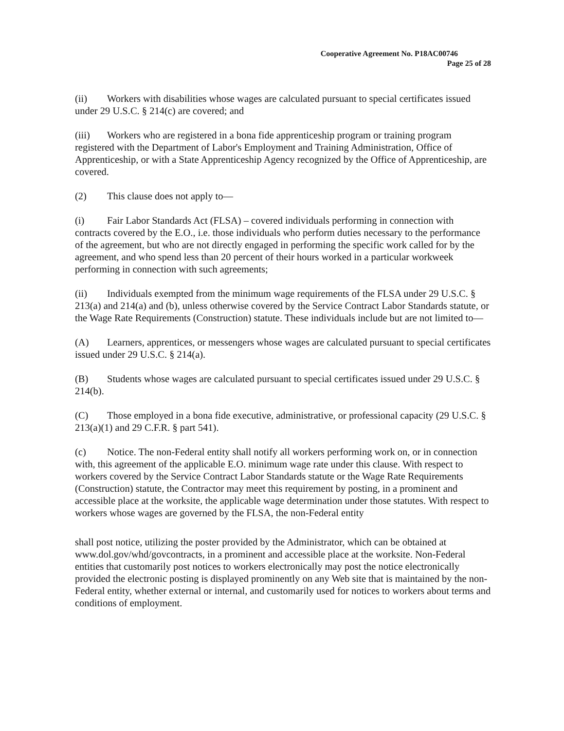Cooperative Agreement No. P18AC00746
Page 25 of 28
(ii) Workers with disabilities whose wages are calculated pursuant to special certificates issued under 29 U.S.C. § 214(c) are covered; and
(iii) Workers who are registered in a bona fide apprenticeship program or training program registered with the Department of Labor's Employment and Training Administration, Office of Apprenticeship, or with a State Apprenticeship Agency recognized by the Office of Apprenticeship, are covered.
(2) This clause does not apply to—
(i) Fair Labor Standards Act (FLSA) – covered individuals performing in connection with contracts covered by the E.O., i.e. those individuals who perform duties necessary to the performance of the agreement, but who are not directly engaged in performing the specific work called for by the agreement, and who spend less than 20 percent of their hours worked in a particular workweek performing in connection with such agreements;
(ii) Individuals exempted from the minimum wage requirements of the FLSA under 29 U.S.C. § 213(a) and 214(a) and (b), unless otherwise covered by the Service Contract Labor Standards statute, or the Wage Rate Requirements (Construction) statute. These individuals include but are not limited to—
(A) Learners, apprentices, or messengers whose wages are calculated pursuant to special certificates issued under 29 U.S.C. § 214(a).
(B) Students whose wages are calculated pursuant to special certificates issued under 29 U.S.C. § 214(b).
(C) Those employed in a bona fide executive, administrative, or professional capacity (29 U.S.C. § 213(a)(1) and 29 C.F.R. § part 541).
(c) Notice. The non-Federal entity shall notify all workers performing work on, or in connection with, this agreement of the applicable E.O. minimum wage rate under this clause. With respect to workers covered by the Service Contract Labor Standards statute or the Wage Rate Requirements (Construction) statute, the Contractor may meet this requirement by posting, in a prominent and accessible place at the worksite, the applicable wage determination under those statutes. With respect to workers whose wages are governed by the FLSA, the non-Federal entity
shall post notice, utilizing the poster provided by the Administrator, which can be obtained at www.dol.gov/whd/govcontracts, in a prominent and accessible place at the worksite. Non-Federal entities that customarily post notices to workers electronically may post the notice electronically provided the electronic posting is displayed prominently on any Web site that is maintained by the non-Federal entity, whether external or internal, and customarily used for notices to workers about terms and conditions of employment.